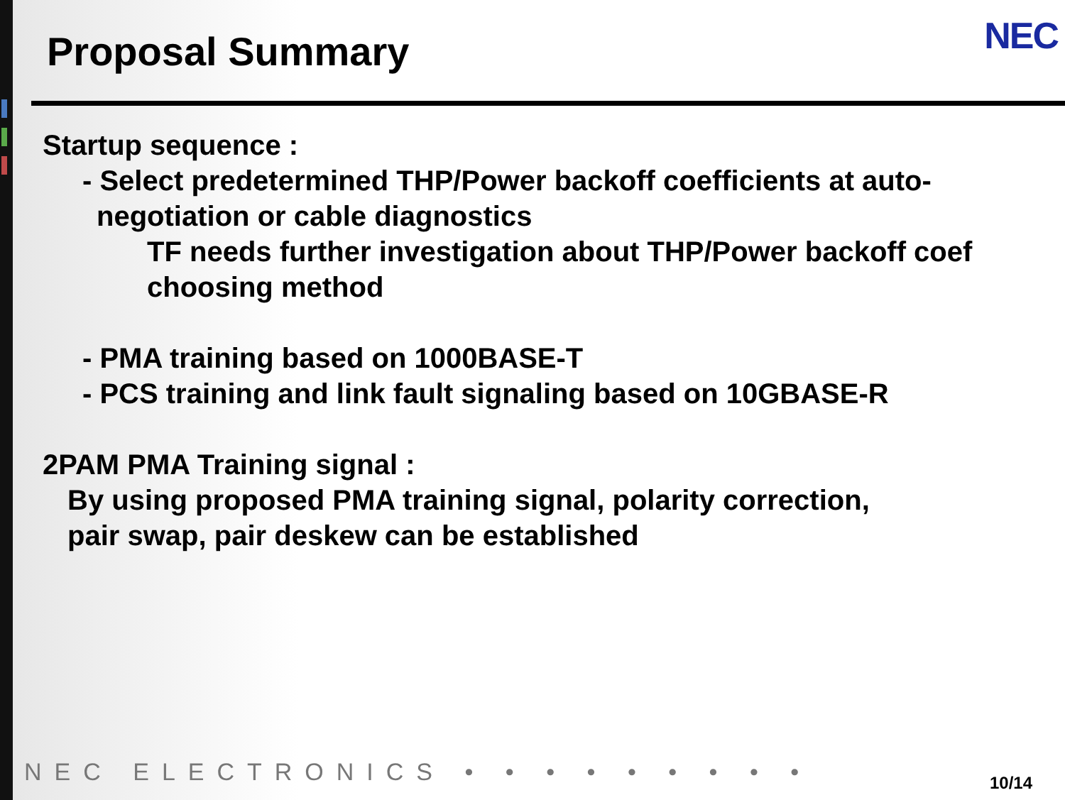Proposal Summary
NEC
Startup sequence :
- Select predetermined THP/Power backoff coefficients at auto-
negotiation or cable diagnostics
TF needs further investigation about THP/Power backoff coef
choosing method
- PMA training based on 1000BASE-T
- PCS training and link fault signaling based on 10GBASE-R
2PAM PMA Training signal :
By using proposed PMA training signal, polarity correction,
pair swap, pair deskew can be established
NEC ELECTRONICS • • • • • • • • •
10/14